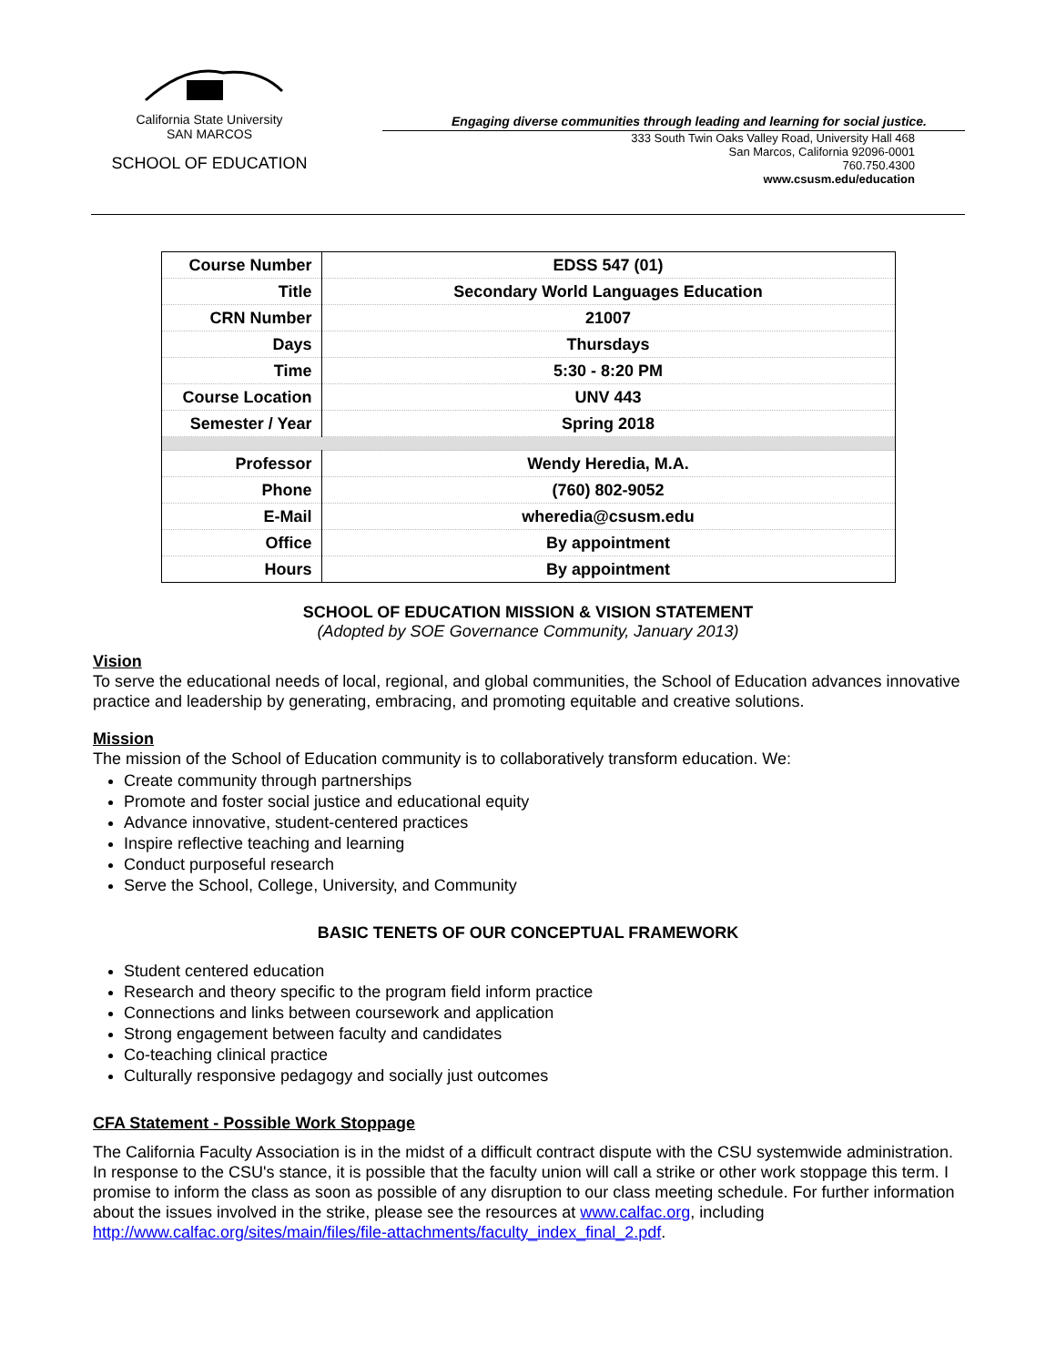California State University
SAN MARCOS
SCHOOL OF EDUCATION
Engaging diverse communities through leading and learning for social justice.
333 South Twin Oaks Valley Road, University Hall 468
San Marcos, California 92096-0001
760.750.4300
www.csusm.edu/education
| Course Number | EDSS 547 (01) |
| Title | Secondary World Languages Education |
| CRN Number | 21007 |
| Days | Thursdays |
| Time | 5:30 - 8:20 PM |
| Course Location | UNV 443 |
| Semester / Year | Spring 2018 |
| Professor | Wendy Heredia, M.A. |
| Phone | (760) 802-9052 |
| E-Mail | wheredia@csusm.edu |
| Office | By appointment |
| Hours | By appointment |
SCHOOL OF EDUCATION MISSION & VISION STATEMENT
(Adopted by SOE Governance Community, January 2013)
Vision
To serve the educational needs of local, regional, and global communities, the School of Education advances innovative practice and leadership by generating, embracing, and promoting equitable and creative solutions.
Mission
The mission of the School of Education community is to collaboratively transform education. We:
Create community through partnerships
Promote and foster social justice and educational equity
Advance innovative, student-centered practices
Inspire reflective teaching and learning
Conduct purposeful research
Serve the School, College, University, and Community
BASIC TENETS OF OUR CONCEPTUAL FRAMEWORK
Student centered education
Research and theory specific to the program field inform practice
Connections and links between coursework and application
Strong engagement between faculty and candidates
Co-teaching clinical practice
Culturally responsive pedagogy and socially just outcomes
CFA Statement - Possible Work Stoppage
The California Faculty Association is in the midst of a difficult contract dispute with the CSU systemwide administration. In response to the CSU's stance, it is possible that the faculty union will call a strike or other work stoppage this term. I promise to inform the class as soon as possible of any disruption to our class meeting schedule. For further information about the issues involved in the strike, please see the resources at www.calfac.org, including http://www.calfac.org/sites/main/files/file-attachments/faculty_index_final_2.pdf.